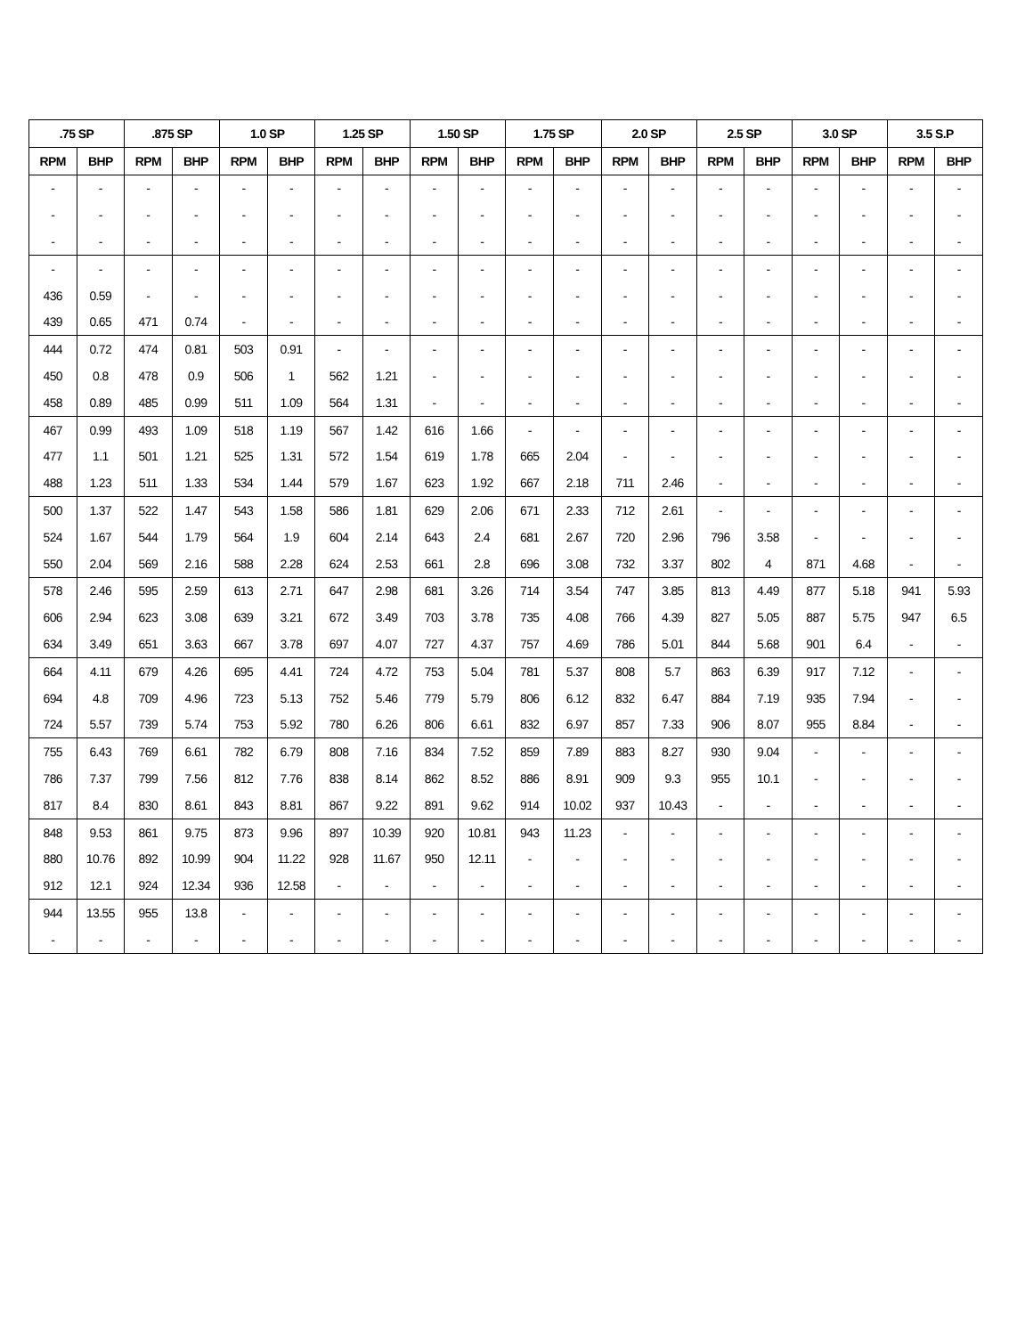| .75 SP | | .875 SP | | 1.0 SP | | 1.25 SP | | 1.50 SP | | 1.75 SP | | 2.0 SP | | 2.5 SP | | 3.0 SP | | 3.5 S.P | |
| --- | --- | --- | --- | --- | --- | --- | --- | --- | --- | --- | --- | --- | --- | --- | --- | --- | --- | --- | --- |
| RPM | BHP | RPM | BHP | RPM | BHP | RPM | BHP | RPM | BHP | RPM | BHP | RPM | BHP | RPM | BHP | RPM | BHP | RPM | BHP |
| - | - | - | - | - | - | - | - | - | - | - | - | - | - | - | - | - | - | - | - |
| - | - | - | - | - | - | - | - | - | - | - | - | - | - | - | - | - | - | - | - |
| - | - | - | - | - | - | - | - | - | - | - | - | - | - | - | - | - | - | - | - |
| - | - | - | - | - | - | - | - | - | - | - | - | - | - | - | - | - | - | - | - |
| 436 | 0.59 | - | - | - | - | - | - | - | - | - | - | - | - | - | - | - | - | - | - |
| 439 | 0.65 | 471 | 0.74 | - | - | - | - | - | - | - | - | - | - | - | - | - | - | - | - |
| 444 | 0.72 | 474 | 0.81 | 503 | 0.91 | - | - | - | - | - | - | - | - | - | - | - | - | - | - |
| 450 | 0.8 | 478 | 0.9 | 506 | 1 | 562 | 1.21 | - | - | - | - | - | - | - | - | - | - | - | - |
| 458 | 0.89 | 485 | 0.99 | 511 | 1.09 | 564 | 1.31 | - | - | - | - | - | - | - | - | - | - | - | - |
| 467 | 0.99 | 493 | 1.09 | 518 | 1.19 | 567 | 1.42 | 616 | 1.66 | - | - | - | - | - | - | - | - | - | - |
| 477 | 1.1 | 501 | 1.21 | 525 | 1.31 | 572 | 1.54 | 619 | 1.78 | 665 | 2.04 | - | - | - | - | - | - | - | - |
| 488 | 1.23 | 511 | 1.33 | 534 | 1.44 | 579 | 1.67 | 623 | 1.92 | 667 | 2.18 | 711 | 2.46 | - | - | - | - | - | - |
| 500 | 1.37 | 522 | 1.47 | 543 | 1.58 | 586 | 1.81 | 629 | 2.06 | 671 | 2.33 | 712 | 2.61 | - | - | - | - | - | - |
| 524 | 1.67 | 544 | 1.79 | 564 | 1.9 | 604 | 2.14 | 643 | 2.4 | 681 | 2.67 | 720 | 2.96 | 796 | 3.58 | - | - | - | - |
| 550 | 2.04 | 569 | 2.16 | 588 | 2.28 | 624 | 2.53 | 661 | 2.8 | 696 | 3.08 | 732 | 3.37 | 802 | 4 | 871 | 4.68 | - | - |
| 578 | 2.46 | 595 | 2.59 | 613 | 2.71 | 647 | 2.98 | 681 | 3.26 | 714 | 3.54 | 747 | 3.85 | 813 | 4.49 | 877 | 5.18 | 941 | 5.93 |
| 606 | 2.94 | 623 | 3.08 | 639 | 3.21 | 672 | 3.49 | 703 | 3.78 | 735 | 4.08 | 766 | 4.39 | 827 | 5.05 | 887 | 5.75 | 947 | 6.5 |
| 634 | 3.49 | 651 | 3.63 | 667 | 3.78 | 697 | 4.07 | 727 | 4.37 | 757 | 4.69 | 786 | 5.01 | 844 | 5.68 | 901 | 6.4 | - | - |
| 664 | 4.11 | 679 | 4.26 | 695 | 4.41 | 724 | 4.72 | 753 | 5.04 | 781 | 5.37 | 808 | 5.7 | 863 | 6.39 | 917 | 7.12 | - | - |
| 694 | 4.8 | 709 | 4.96 | 723 | 5.13 | 752 | 5.46 | 779 | 5.79 | 806 | 6.12 | 832 | 6.47 | 884 | 7.19 | 935 | 7.94 | - | - |
| 724 | 5.57 | 739 | 5.74 | 753 | 5.92 | 780 | 6.26 | 806 | 6.61 | 832 | 6.97 | 857 | 7.33 | 906 | 8.07 | 955 | 8.84 | - | - |
| 755 | 6.43 | 769 | 6.61 | 782 | 6.79 | 808 | 7.16 | 834 | 7.52 | 859 | 7.89 | 883 | 8.27 | 930 | 9.04 | - | - | - | - |
| 786 | 7.37 | 799 | 7.56 | 812 | 7.76 | 838 | 8.14 | 862 | 8.52 | 886 | 8.91 | 909 | 9.3 | 955 | 10.1 | - | - | - | - |
| 817 | 8.4 | 830 | 8.61 | 843 | 8.81 | 867 | 9.22 | 891 | 9.62 | 914 | 10.02 | 937 | 10.43 | - | - | - | - | - | - |
| 848 | 9.53 | 861 | 9.75 | 873 | 9.96 | 897 | 10.39 | 920 | 10.81 | 943 | 11.23 | - | - | - | - | - | - | - | - |
| 880 | 10.76 | 892 | 10.99 | 904 | 11.22 | 928 | 11.67 | 950 | 12.11 | - | - | - | - | - | - | - | - | - | - |
| 912 | 12.1 | 924 | 12.34 | 936 | 12.58 | - | - | - | - | - | - | - | - | - | - | - | - | - | - |
| 944 | 13.55 | 955 | 13.8 | - | - | - | - | - | - | - | - | - | - | - | - | - | - | - | - |
| - | - | - | - | - | - | - | - | - | - | - | - | - | - | - | - | - | - | - | - |